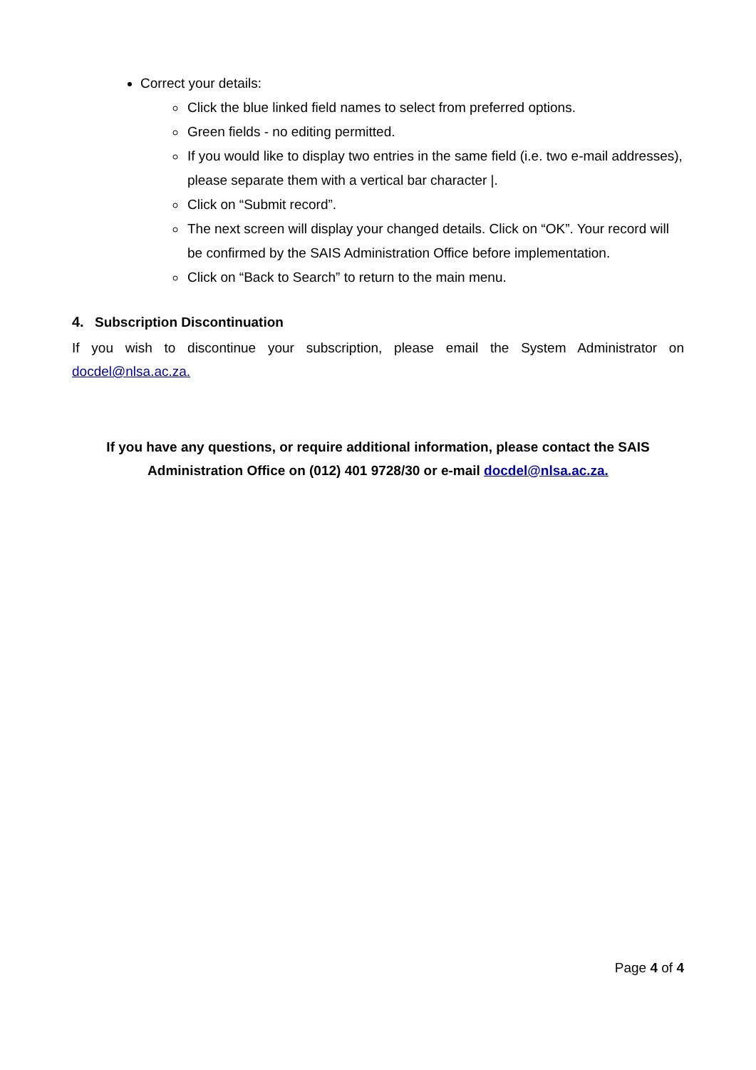Correct your details:
Click the blue linked field names to select from preferred options.
Green fields - no editing permitted.
If you would like to display two entries in the same field (i.e. two e-mail addresses), please separate them with a vertical bar character |.
Click on “Submit record”.
The next screen will display your changed details. Click on “OK”. Your record will be confirmed by the SAIS Administration Office before implementation.
Click on “Back to Search” to return to the main menu.
4. Subscription Discontinuation
If you wish to discontinue your subscription, please email the System Administrator on docdel@nlsa.ac.za.
If you have any questions, or require additional information, please contact the SAIS
Administration Office on (012) 401 9728/30 or e-mail docdel@nlsa.ac.za.
Page 4 of 4